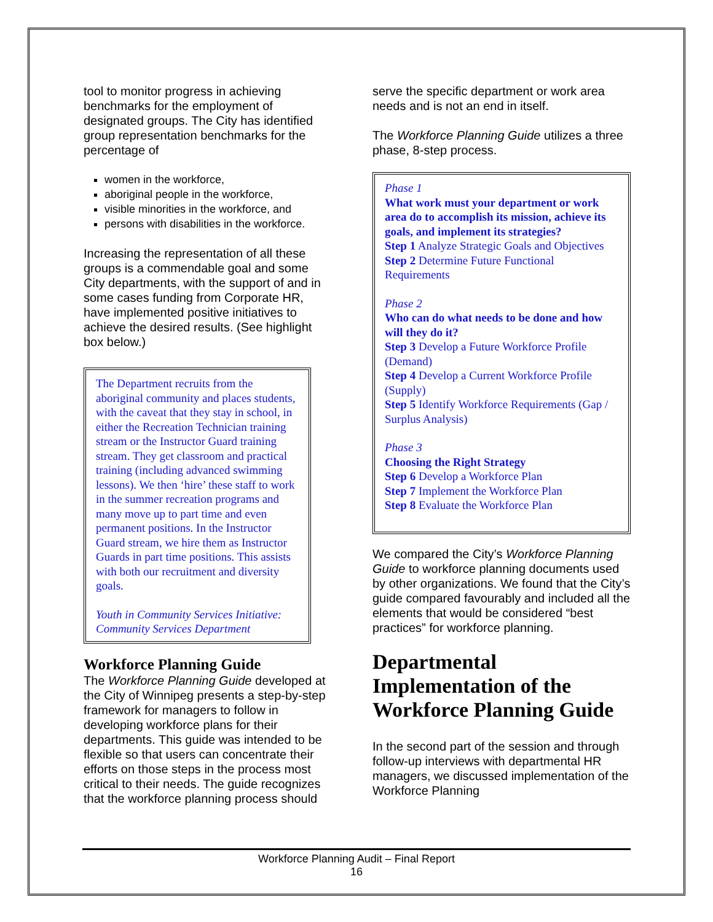tool to monitor progress in achieving benchmarks for the employment of designated groups. The City has identified group representation benchmarks for the percentage of
women in the workforce,
aboriginal people in the workforce,
visible minorities in the workforce, and
persons with disabilities in the workforce.
Increasing the representation of all these groups is a commendable goal and some City departments, with the support of and in some cases funding from Corporate HR, have implemented positive initiatives to achieve the desired results. (See highlight box below.)
The Department recruits from the aboriginal community and places students, with the caveat that they stay in school, in either the Recreation Technician training stream or the Instructor Guard training stream. They get classroom and practical training (including advanced swimming lessons). We then ‘hire’ these staff to work in the summer recreation programs and many move up to part time and even permanent positions. In the Instructor Guard stream, we hire them as Instructor Guards in part time positions. This assists with both our recruitment and diversity goals.
Youth in Community Services Initiative: Community Services Department
Workforce Planning Guide
The Workforce Planning Guide developed at the City of Winnipeg presents a step-by-step framework for managers to follow in developing workforce plans for their departments. This guide was intended to be flexible so that users can concentrate their efforts on those steps in the process most critical to their needs. The guide recognizes that the workforce planning process should
serve the specific department or work area needs and is not an end in itself.
The Workforce Planning Guide utilizes a three phase, 8-step process.
Phase 1
What work must your department or work area do to accomplish its mission, achieve its goals, and implement its strategies?
Step 1 Analyze Strategic Goals and Objectives
Step 2 Determine Future Functional Requirements
Phase 2
Who can do what needs to be done and how will they do it?
Step 3 Develop a Future Workforce Profile (Demand)
Step 4 Develop a Current Workforce Profile (Supply)
Step 5 Identify Workforce Requirements (Gap / Surplus Analysis)
Phase 3
Choosing the Right Strategy
Step 6 Develop a Workforce Plan
Step 7 Implement the Workforce Plan
Step 8 Evaluate the Workforce Plan
We compared the City’s Workforce Planning Guide to workforce planning documents used by other organizations. We found that the City’s guide compared favourably and included all the elements that would be considered “best practices” for workforce planning.
Departmental Implementation of the Workforce Planning Guide
In the second part of the session and through follow-up interviews with departmental HR managers, we discussed implementation of the Workforce Planning
Workforce Planning Audit – Final Report
16